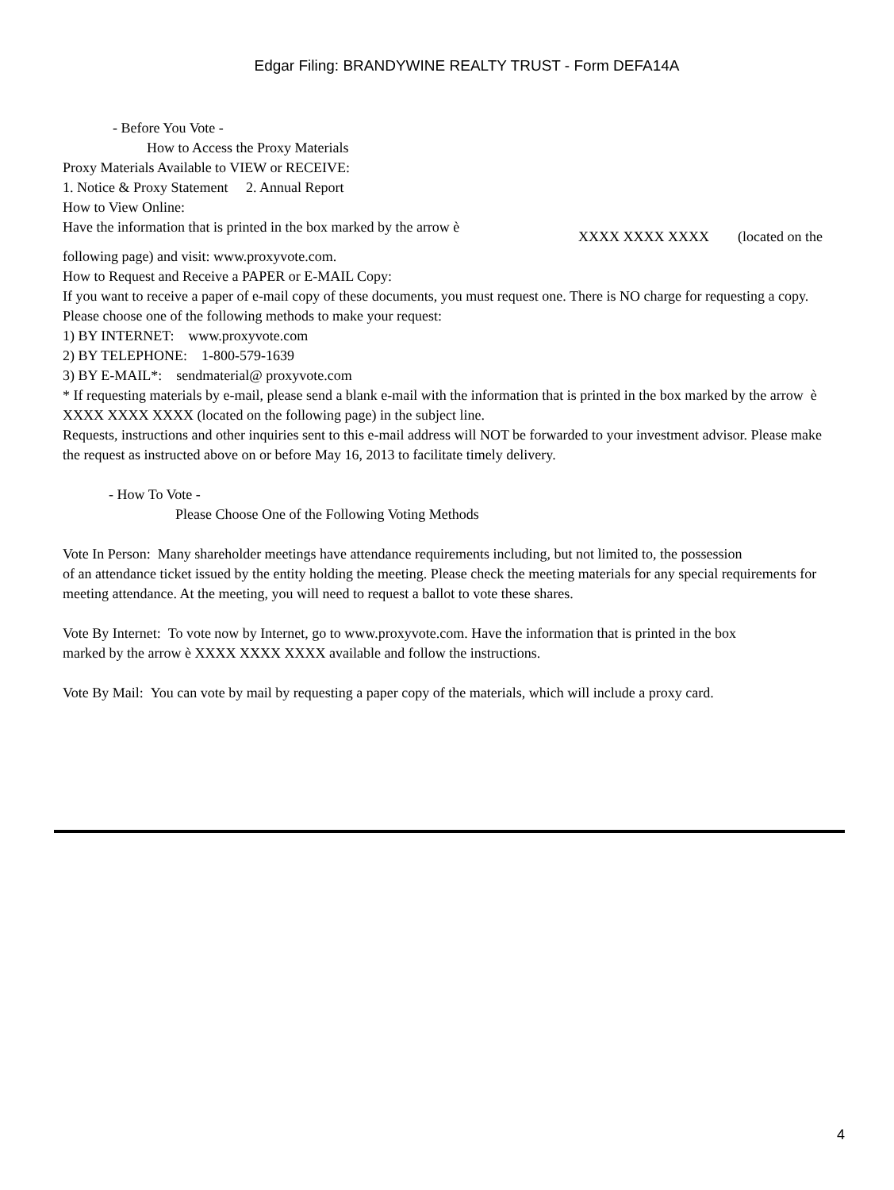Edgar Filing: BRANDYWINE REALTY TRUST - Form DEFA14A
- Before You Vote -
How to Access the Proxy Materials
Proxy Materials Available to VIEW or RECEIVE:
1. Notice & Proxy Statement 2. Annual Report
How to View Online:
Have the information that is printed in the box marked by the arrow è
XXXX XXXX XXXX (located on the
following page) and visit: www.proxyvote.com.
How to Request and Receive a PAPER or E-MAIL Copy:
If you want to receive a paper of e-mail copy of these documents, you must request one. There is NO charge for requesting a copy. Please choose one of the following methods to make your request:
1) BY INTERNET: www.proxyvote.com
2) BY TELEPHONE: 1-800-579-1639
3) BY E-MAIL*: sendmaterial@ proxyvote.com
* If requesting materials by e-mail, please send a blank e-mail with the information that is printed in the box marked by the arrow è XXXX XXXX XXXX (located on the following page) in the subject line.
Requests, instructions and other inquiries sent to this e-mail address will NOT be forwarded to your investment advisor. Please make the request as instructed above on or before May 16, 2013 to facilitate timely delivery.
- How To Vote -
Please Choose One of the Following Voting Methods
Vote In Person: Many shareholder meetings have attendance requirements including, but not limited to, the possession
of an attendance ticket issued by the entity holding the meeting. Please check the meeting materials for any special requirements for meeting attendance. At the meeting, you will need to request a ballot to vote these shares.
Vote By Internet: To vote now by Internet, go to www.proxyvote.com. Have the information that is printed in the box
marked by the arrow è XXXX XXXX XXXX available and follow the instructions.
Vote By Mail: You can vote by mail by requesting a paper copy of the materials, which will include a proxy card.
4